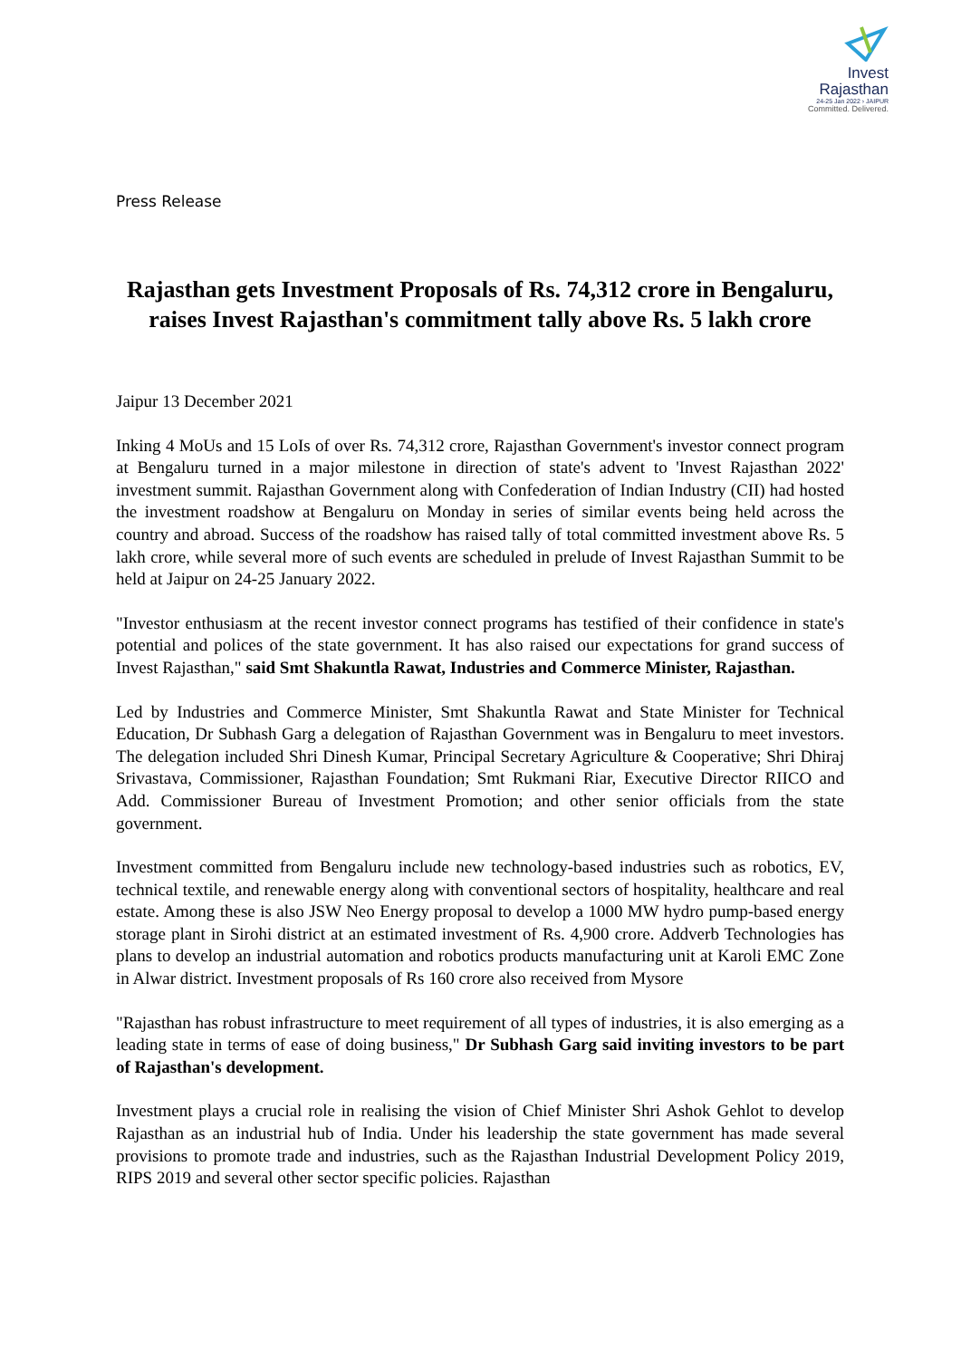Invest
Rajasthan
24-25 Jan 2022 › JAIPUR
Committed. Delivered.
Press Release
Rajasthan gets Investment Proposals of Rs. 74,312 crore in Bengaluru, raises Invest Rajasthan's commitment tally above Rs. 5 lakh crore
Jaipur 13 December 2021
Inking 4 MoUs and 15 LoIs of over Rs. 74,312 crore, Rajasthan Government's investor connect program at Bengaluru turned in a major milestone in direction of state's advent to 'Invest Rajasthan 2022' investment summit. Rajasthan Government along with Confederation of Indian Industry (CII) had hosted the investment roadshow at Bengaluru on Monday in series of similar events being held across the country and abroad. Success of the roadshow has raised tally of total committed investment above Rs. 5 lakh crore, while several more of such events are scheduled in prelude of Invest Rajasthan Summit to be held at Jaipur on 24-25 January 2022.
"Investor enthusiasm at the recent investor connect programs has testified of their confidence in state's potential and polices of the state government. It has also raised our expectations for grand success of Invest Rajasthan," said Smt Shakuntla Rawat, Industries and Commerce Minister, Rajasthan.
Led by Industries and Commerce Minister, Smt Shakuntla Rawat and State Minister for Technical Education, Dr Subhash Garg a delegation of Rajasthan Government was in Bengaluru to meet investors. The delegation included Shri Dinesh Kumar, Principal Secretary Agriculture & Cooperative; Shri Dhiraj Srivastava, Commissioner, Rajasthan Foundation; Smt Rukmani Riar, Executive Director RIICO and Add. Commissioner Bureau of Investment Promotion; and other senior officials from the state government.
Investment committed from Bengaluru include new technology-based industries such as robotics, EV, technical textile, and renewable energy along with conventional sectors of hospitality, healthcare and real estate. Among these is also JSW Neo Energy proposal to develop a 1000 MW hydro pump-based energy storage plant in Sirohi district at an estimated investment of Rs. 4,900 crore. Addverb Technologies has plans to develop an industrial automation and robotics products manufacturing unit at Karoli EMC Zone in Alwar district. Investment proposals of Rs 160 crore also received from Mysore
"Rajasthan has robust infrastructure to meet requirement of all types of industries, it is also emerging as a leading state in terms of ease of doing business," Dr Subhash Garg said inviting investors to be part of Rajasthan's development.
Investment plays a crucial role in realising the vision of Chief Minister Shri Ashok Gehlot to develop Rajasthan as an industrial hub of India. Under his leadership the state government has made several provisions to promote trade and industries, such as the Rajasthan Industrial Development Policy 2019, RIPS 2019 and several other sector specific policies. Rajasthan